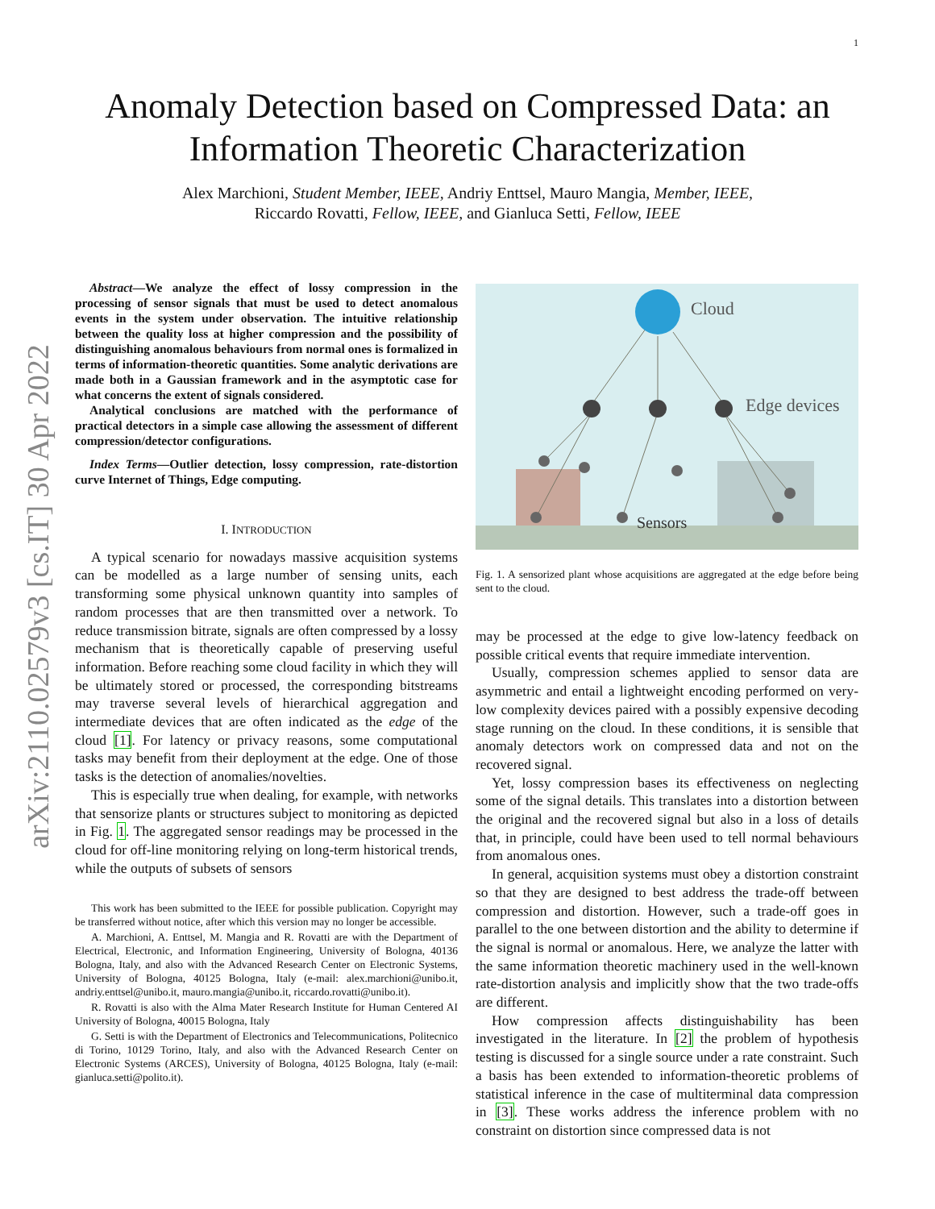1
arXiv:2110.02579v3 [cs.IT] 30 Apr 2022
Anomaly Detection based on Compressed Data: an
Information Theoretic Characterization
Alex Marchioni, Student Member, IEEE, Andriy Enttsel, Mauro Mangia, Member, IEEE,
Riccardo Rovatti, Fellow, IEEE, and Gianluca Setti, Fellow, IEEE
Abstract—We analyze the effect of lossy compression in the processing of sensor signals that must be used to detect anomalous events in the system under observation. The intuitive relationship between the quality loss at higher compression and the possibility of distinguishing anomalous behaviours from normal ones is formalized in terms of information-theoretic quantities. Some analytic derivations are made both in a Gaussian framework and in the asymptotic case for what concerns the extent of signals considered.
Analytical conclusions are matched with the performance of practical detectors in a simple case allowing the assessment of different compression/detector configurations.
Index Terms—Outlier detection, lossy compression, rate-distortion curve Internet of Things, Edge computing.
I. INTRODUCTION
A typical scenario for nowadays massive acquisition systems can be modelled as a large number of sensing units, each transforming some physical unknown quantity into samples of random processes that are then transmitted over a network. To reduce transmission bitrate, signals are often compressed by a lossy mechanism that is theoretically capable of preserving useful information. Before reaching some cloud facility in which they will be ultimately stored or processed, the corresponding bitstreams may traverse several levels of hierarchical aggregation and intermediate devices that are often indicated as the edge of the cloud [1]. For latency or privacy reasons, some computational tasks may benefit from their deployment at the edge. One of those tasks is the detection of anomalies/novelties.
This is especially true when dealing, for example, with networks that sensorize plants or structures subject to monitoring as depicted in Fig. 1. The aggregated sensor readings may be processed in the cloud for off-line monitoring relying on long-term historical trends, while the outputs of subsets of sensors
This work has been submitted to the IEEE for possible publication. Copyright may be transferred without notice, after which this version may no longer be accessible.
A. Marchioni, A. Enttsel, M. Mangia and R. Rovatti are with the Department of Electrical, Electronic, and Information Engineering, University of Bologna, 40136 Bologna, Italy, and also with the Advanced Research Center on Electronic Systems, University of Bologna, 40125 Bologna, Italy (e-mail: alex.marchioni@unibo.it, andriy.enttsel@unibo.it, mauro.mangia@unibo.it, riccardo.rovatti@unibo.it).
R. Rovatti is also with the Alma Mater Research Institute for Human Centered AI University of Bologna, 40015 Bologna, Italy
G. Setti is with the Department of Electronics and Telecommunications, Politecnico di Torino, 10129 Torino, Italy, and also with the Advanced Research Center on Electronic Systems (ARCES), University of Bologna, 40125 Bologna, Italy (e-mail: gianluca.setti@polito.it).
Cloud
Edge devices
Sensors
Fig. 1. A sensorized plant whose acquisitions are aggregated at the edge before being sent to the cloud.
may be processed at the edge to give low-latency feedback on possible critical events that require immediate intervention.
Usually, compression schemes applied to sensor data are asymmetric and entail a lightweight encoding performed on very-low complexity devices paired with a possibly expensive decoding stage running on the cloud. In these conditions, it is sensible that anomaly detectors work on compressed data and not on the recovered signal.
Yet, lossy compression bases its effectiveness on neglecting some of the signal details. This translates into a distortion between the original and the recovered signal but also in a loss of details that, in principle, could have been used to tell normal behaviours from anomalous ones.
In general, acquisition systems must obey a distortion constraint so that they are designed to best address the trade-off between compression and distortion. However, such a trade-off goes in parallel to the one between distortion and the ability to determine if the signal is normal or anomalous. Here, we analyze the latter with the same information theoretic machinery used in the well-known rate-distortion analysis and implicitly show that the two trade-offs are different.
How compression affects distinguishability has been investigated in the literature. In [2] the problem of hypothesis testing is discussed for a single source under a rate constraint. Such a basis has been extended to information-theoretic problems of statistical inference in the case of multiterminal data compression in [3]. These works address the inference problem with no constraint on distortion since compressed data is not